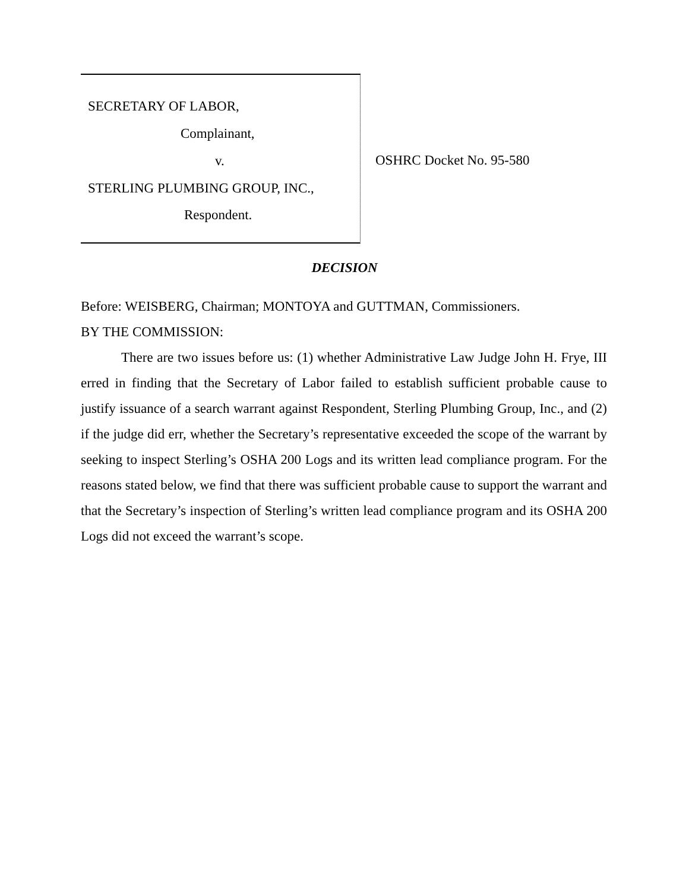SECRETARY OF LABOR,
Complainant,
v.
STERLING PLUMBING GROUP, INC.,
Respondent.
OSHRC Docket No. 95-580
DECISION
Before: WEISBERG, Chairman; MONTOYA and GUTTMAN, Commissioners.
BY THE COMMISSION:
There are two issues before us: (1) whether Administrative Law Judge John H. Frye, III erred in finding that the Secretary of Labor failed to establish sufficient probable cause to justify issuance of a search warrant against Respondent, Sterling Plumbing Group, Inc., and (2) if the judge did err, whether the Secretary’s representative exceeded the scope of the warrant by seeking to inspect Sterling’s OSHA 200 Logs and its written lead compliance program. For the reasons stated below, we find that there was sufficient probable cause to support the warrant and that the Secretary’s inspection of Sterling’s written lead compliance program and its OSHA 200 Logs did not exceed the warrant’s scope.